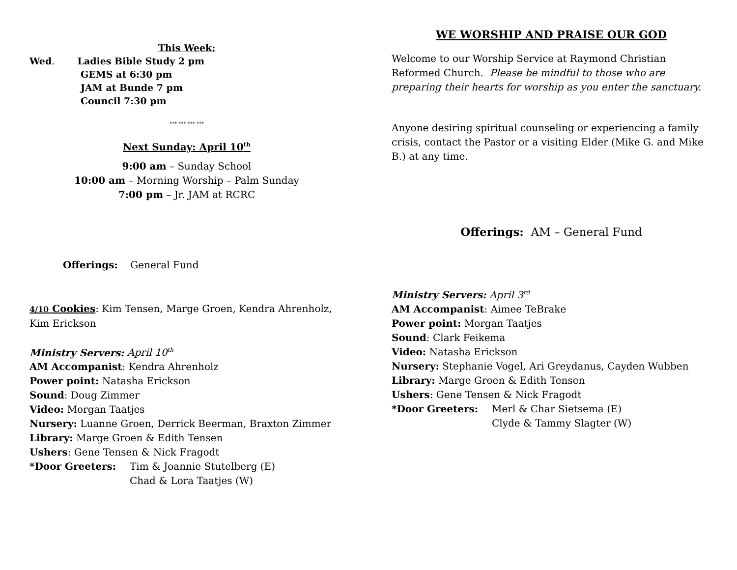This Week:
Wed. Ladies Bible Study 2 pm
GEMS at 6:30 pm
JAM at Bunde 7 pm
Council 7:30 pm
*** *** *** ***
Next Sunday: April 10<sup>th</sup>
9:00 am – Sunday School
10:00 am – Morning Worship – Palm Sunday
7:00 pm – Jr. JAM at RCRC
Offerings: General Fund
4/10 Cookies: Kim Tensen, Marge Groen, Kendra Ahrenholz, Kim Erickson
Ministry Servers: April 10<sup>th</sup>
AM Accompanist: Kendra Ahrenholz
Power point: Natasha Erickson
Sound: Doug Zimmer
Video: Morgan Taatjes
Nursery: Luanne Groen, Derrick Beerman, Braxton Zimmer
Library: Marge Groen & Edith Tensen
Ushers: Gene Tensen & Nick Fragodt
*Door Greeters: Tim & Joannie Stutelberg (E)
Chad & Lora Taatjes (W)
WE WORSHIP AND PRAISE OUR GOD
Welcome to our Worship Service at Raymond Christian Reformed Church. Please be mindful to those who are preparing their hearts for worship as you enter the sanctuary.
Anyone desiring spiritual counseling or experiencing a family crisis, contact the Pastor or a visiting Elder (Mike G. and Mike B.) at any time.
Offerings: AM – General Fund
Ministry Servers: April 3<sup>rd</sup>
AM Accompanist: Aimee TeBrake
Power point: Morgan Taatjes
Sound: Clark Feikema
Video: Natasha Erickson
Nursery: Stephanie Vogel, Ari Greydanus, Cayden Wubben
Library: Marge Groen & Edith Tensen
Ushers: Gene Tensen & Nick Fragodt
*Door Greeters: Merl & Char Sietsema (E)
Clyde & Tammy Slagter (W)